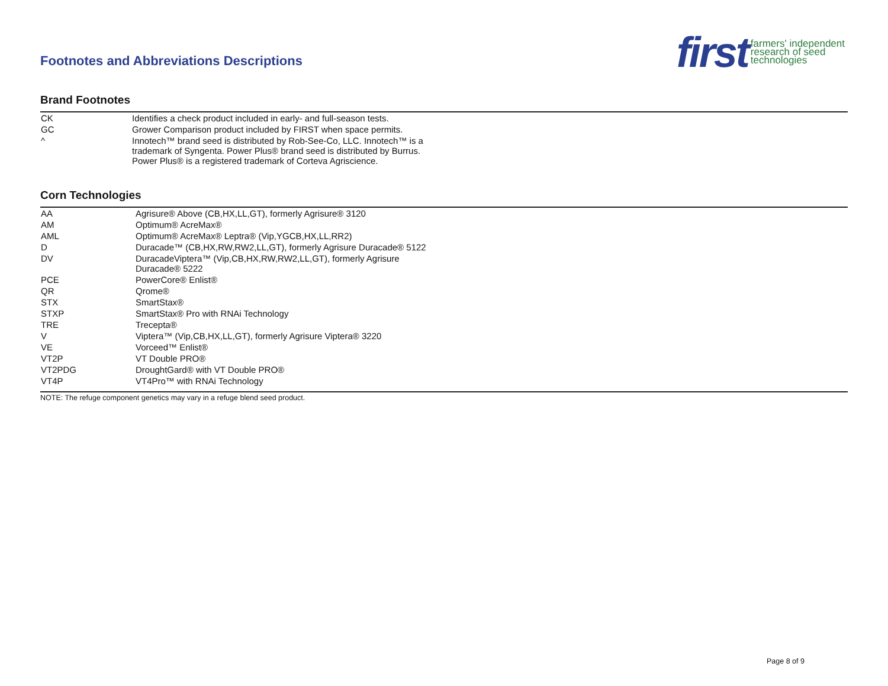Footnotes and Abbreviations Descriptions
first farmers' independent
research of seed
technologies
Brand Footnotes
| CK | Identifies a check product included in early- and full-season tests. |
| GC | Grower Comparison product included by FIRST when space permits. |
| ^ | Innotech™ brand seed is distributed by Rob-See-Co, LLC. Innotech™ is a trademark of Syngenta. Power Plus® brand seed is distributed by Burrus. Power Plus® is a registered trademark of Corteva Agriscience. |
Corn Technologies
| AA | Agrisure® Above (CB,HX,LL,GT), formerly Agrisure® 3120 |
| AM | Optimum® AcreMax® |
| AML | Optimum® AcreMax® Leptra® (Vip,YGCB,HX,LL,RR2) |
| D | Duracade™ (CB,HX,RW,RW2,LL,GT), formerly Agrisure Duracade® 5122 |
| DV | DuracadeViptera™ (Vip,CB,HX,RW,RW2,LL,GT), formerly Agrisure Duracade® 5222 |
| PCE | PowerCore® Enlist® |
| QR | Qrome® |
| STX | SmartStax® |
| STXP | SmartStax® Pro with RNAi Technology |
| TRE | Trecepta® |
| V | Viptera™ (Vip,CB,HX,LL,GT), formerly Agrisure Viptera® 3220 |
| VE | Vorceed™ Enlist® |
| VT2P | VT Double PRO® |
| VT2PDG | DroughtGard® with VT Double PRO® |
| VT4P | VT4Pro™ with RNAi Technology |
NOTE: The refuge component genetics may vary in a refuge blend seed product.
Page 8 of 9